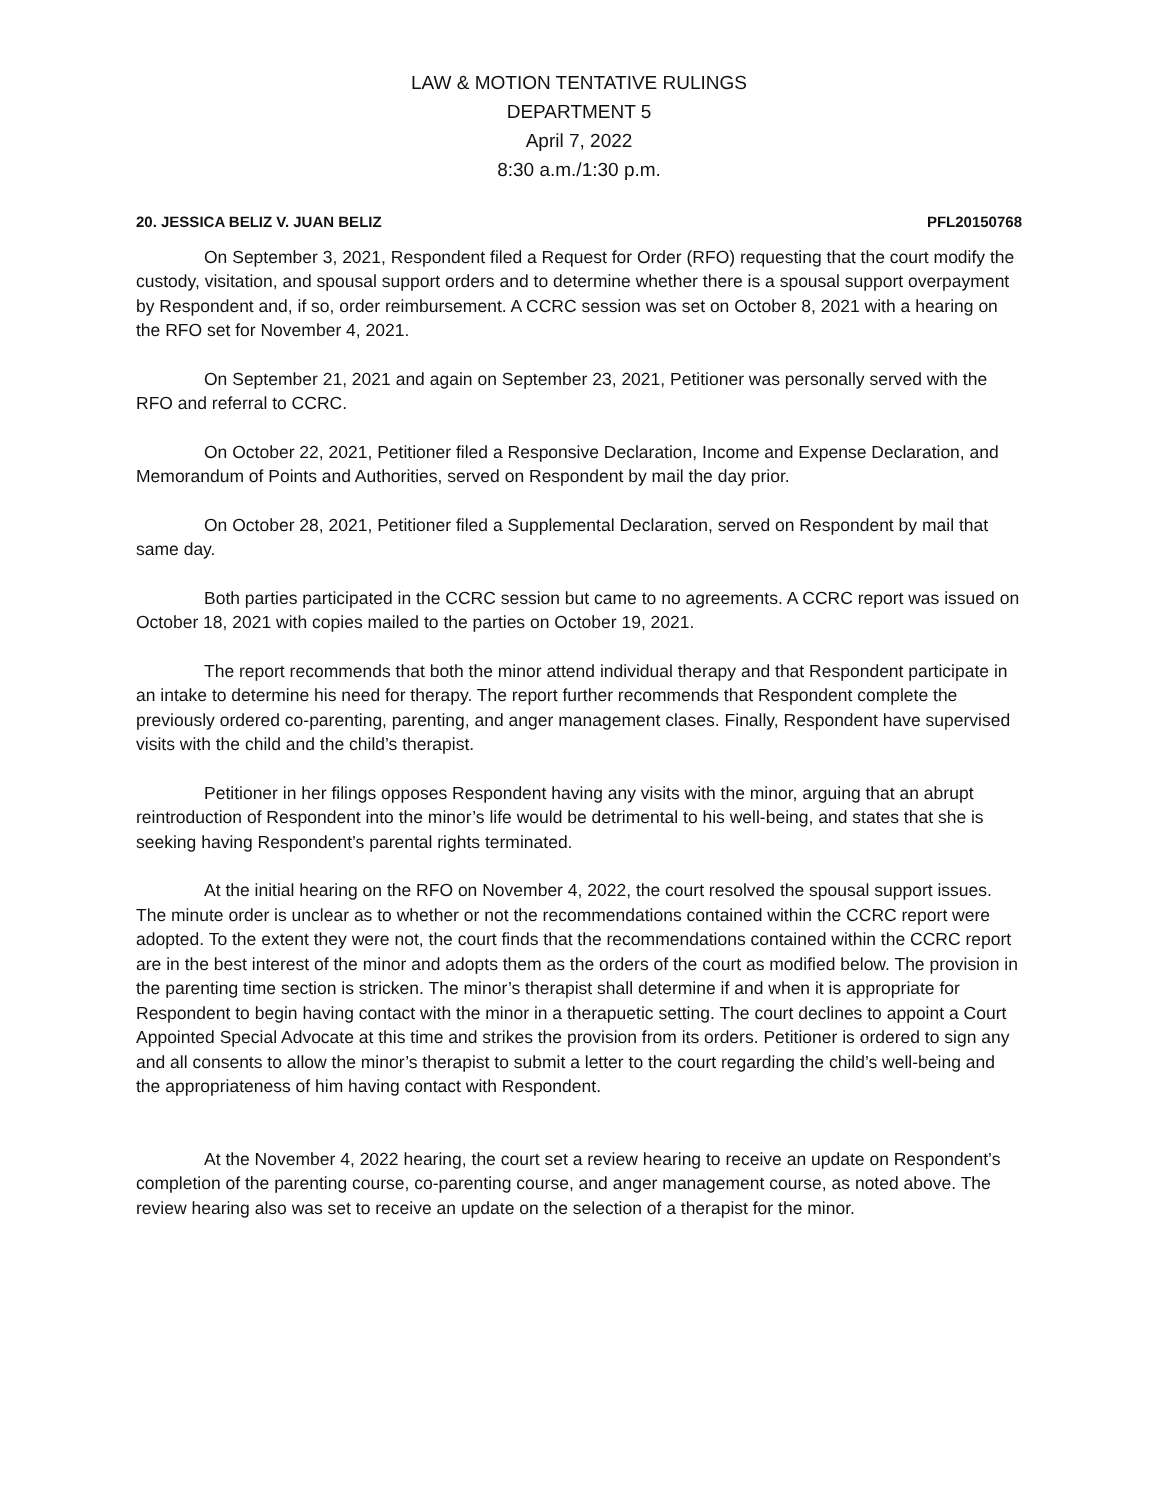LAW & MOTION TENTATIVE RULINGS
DEPARTMENT 5
April 7, 2022
8:30 a.m./1:30 p.m.
20. JESSICA BELIZ V. JUAN BELIZ PFL20150768
On September 3, 2021, Respondent filed a Request for Order (RFO) requesting that the court modify the custody, visitation, and spousal support orders and to determine whether there is a spousal support overpayment by Respondent and, if so, order reimbursement. A CCRC session was set on October 8, 2021 with a hearing on the RFO set for November 4, 2021.
On September 21, 2021 and again on September 23, 2021, Petitioner was personally served with the RFO and referral to CCRC.
On October 22, 2021, Petitioner filed a Responsive Declaration, Income and Expense Declaration, and Memorandum of Points and Authorities, served on Respondent by mail the day prior.
On October 28, 2021, Petitioner filed a Supplemental Declaration, served on Respondent by mail that same day.
Both parties participated in the CCRC session but came to no agreements. A CCRC report was issued on October 18, 2021 with copies mailed to the parties on October 19, 2021.
The report recommends that both the minor attend individual therapy and that Respondent participate in an intake to determine his need for therapy. The report further recommends that Respondent complete the previously ordered co-parenting, parenting, and anger management clases. Finally, Respondent have supervised visits with the child and the child’s therapist.
Petitioner in her filings opposes Respondent having any visits with the minor, arguing that an abrupt reintroduction of Respondent into the minor’s life would be detrimental to his well-being, and states that she is seeking having Respondent’s parental rights terminated.
At the initial hearing on the RFO on November 4, 2022, the court resolved the spousal support issues. The minute order is unclear as to whether or not the recommendations contained within the CCRC report were adopted. To the extent they were not, the court finds that the recommendations contained within the CCRC report are in the best interest of the minor and adopts them as the orders of the court as modified below. The provision in the parenting time section is stricken. The minor’s therapist shall determine if and when it is appropriate for Respondent to begin having contact with the minor in a therapuetic setting. The court declines to appoint a Court Appointed Special Advocate at this time and strikes the provision from its orders. Petitioner is ordered to sign any and all consents to allow the minor’s therapist to submit a letter to the court regarding the child’s well-being and the appropriateness of him having contact with Respondent.
At the November 4, 2022 hearing, the court set a review hearing to receive an update on Respondent’s completion of the parenting course, co-parenting course, and anger management course, as noted above. The review hearing also was set to receive an update on the selection of a therapist for the minor.